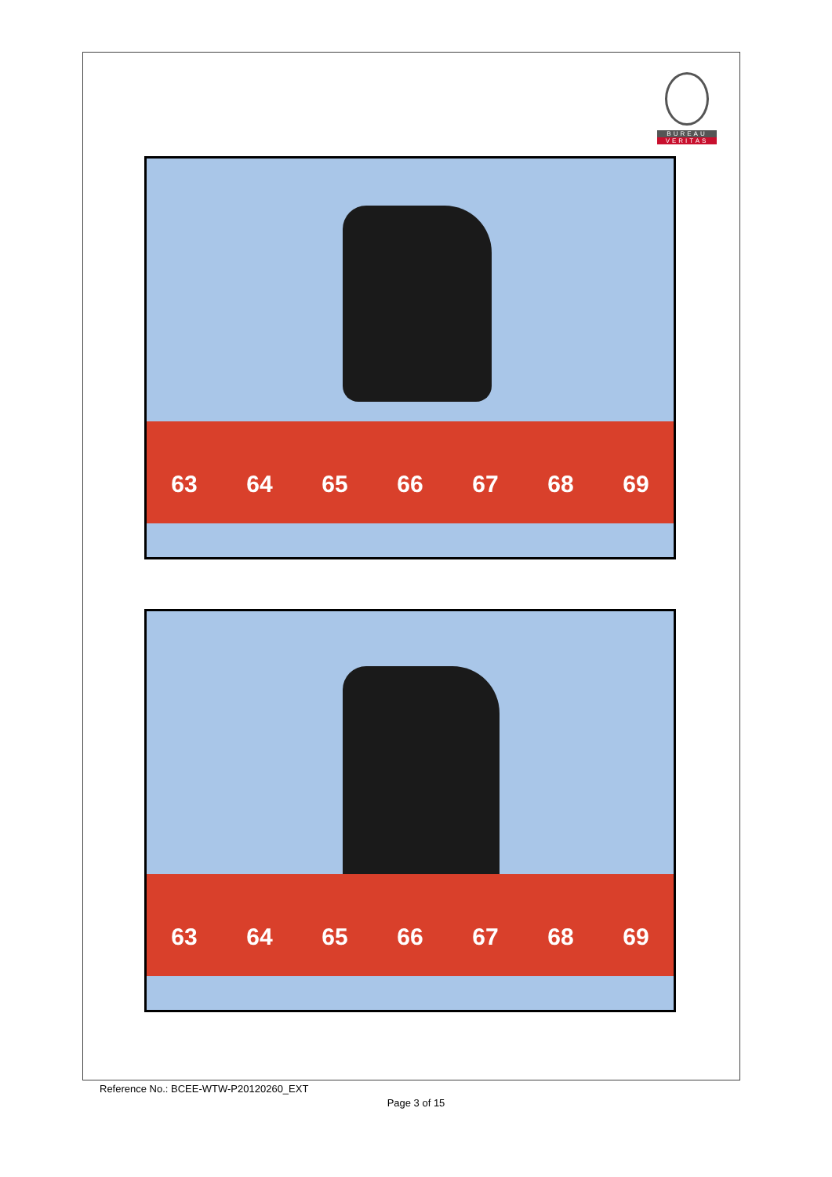BUREAU
VERITAS
63 64 65 66 67 68 69
63 64 65 66 67 68 69
Reference No.: BCEE-WTW-P20120260_EXT
Page 3 of 15